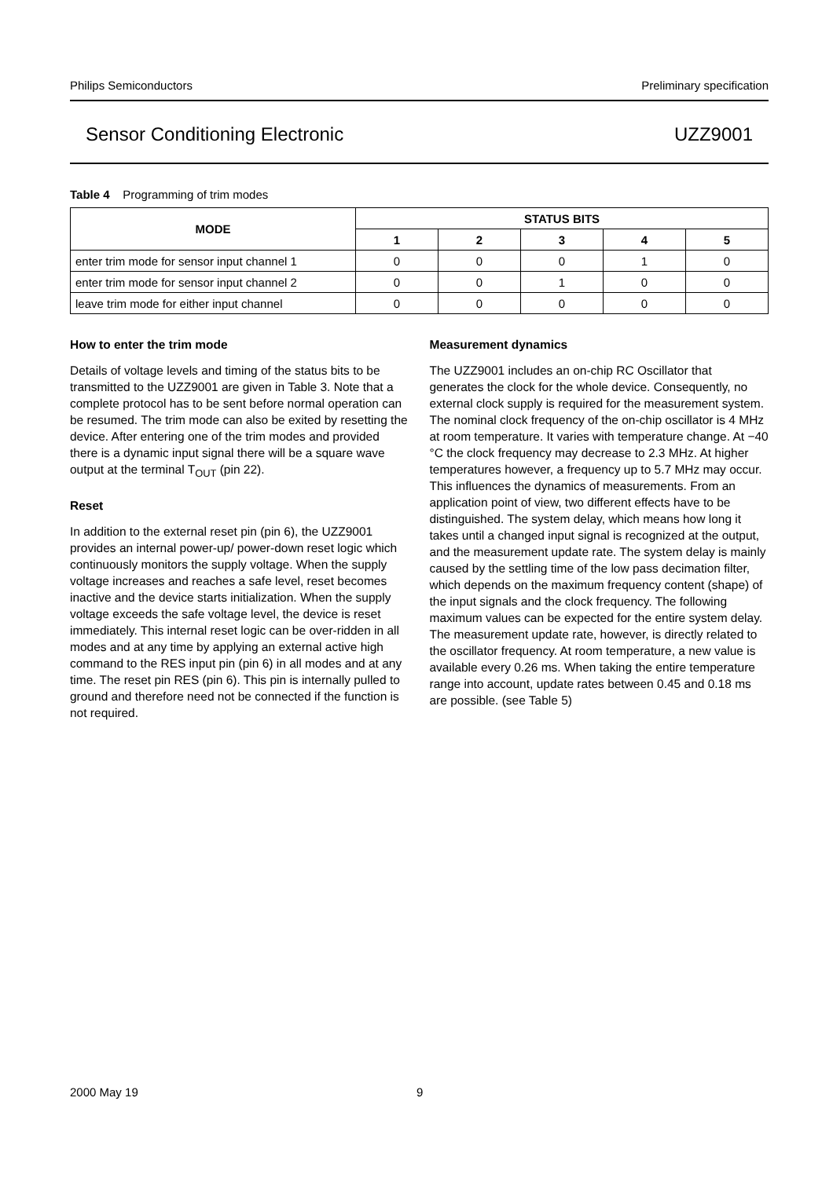Philips Semiconductors Preliminary specification
Sensor Conditioning Electronic UZZ9001
Table 4 Programming of trim modes
| MODE | STATUS BITS | | | | |
| --- | --- | --- | --- | --- | --- |
| | 1 | 2 | 3 | 4 | 5 |
| enter trim mode for sensor input channel 1 | 0 | 0 | 0 | 1 | 0 |
| enter trim mode for sensor input channel 2 | 0 | 0 | 1 | 0 | 0 |
| leave trim mode for either input channel | 0 | 0 | 0 | 0 | 0 |
How to enter the trim mode
Details of voltage levels and timing of the status bits to be transmitted to the UZZ9001 are given in Table 3. Note that a complete protocol has to be sent before normal operation can be resumed. The trim mode can also be exited by resetting the device. After entering one of the trim modes and provided there is a dynamic input signal there will be a square wave output at the terminal T<sub>OUT</sub> (pin 22).
Reset
In addition to the external reset pin (pin 6), the UZZ9001 provides an internal power-up/ power-down reset logic which continuously monitors the supply voltage. When the supply voltage increases and reaches a safe level, reset becomes inactive and the device starts initialization. When the supply voltage exceeds the safe voltage level, the device is reset immediately. This internal reset logic can be over-ridden in all modes and at any time by applying an external active high command to the RES input pin (pin 6) in all modes and at any time. The reset pin RES (pin 6). This pin is internally pulled to ground and therefore need not be connected if the function is not required.
Measurement dynamics
The UZZ9001 includes an on-chip RC Oscillator that generates the clock for the whole device. Consequently, no external clock supply is required for the measurement system. The nominal clock frequency of the on-chip oscillator is 4 MHz at room temperature. It varies with temperature change. At −40 °C the clock frequency may decrease to 2.3 MHz. At higher temperatures however, a frequency up to 5.7 MHz may occur. This influences the dynamics of measurements. From an application point of view, two different effects have to be distinguished. The system delay, which means how long it takes until a changed input signal is recognized at the output, and the measurement update rate. The system delay is mainly caused by the settling time of the low pass decimation filter, which depends on the maximum frequency content (shape) of the input signals and the clock frequency. The following maximum values can be expected for the entire system delay. The measurement update rate, however, is directly related to the oscillator frequency. At room temperature, a new value is available every 0.26 ms. When taking the entire temperature range into account, update rates between 0.45 and 0.18 ms are possible. (see Table 5)
2000 May 19 9